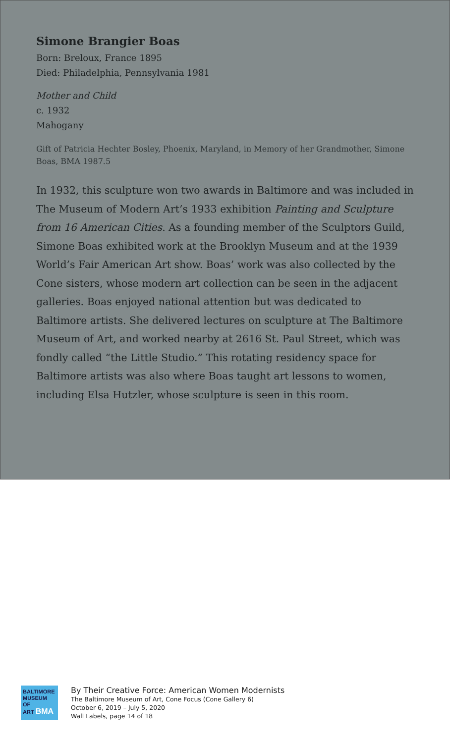Simone Brangier Boas
Born: Breloux, France 1895
Died: Philadelphia, Pennsylvania 1981
Mother and Child
c. 1932
Mahogany
Gift of Patricia Hechter Bosley, Phoenix, Maryland, in Memory of her Grandmother, Simone Boas, BMA 1987.5
In 1932, this sculpture won two awards in Baltimore and was included in The Museum of Modern Art’s 1933 exhibition Painting and Sculpture from 16 American Cities. As a founding member of the Sculptors Guild, Simone Boas exhibited work at the Brooklyn Museum and at the 1939 World’s Fair American Art show. Boas’ work was also collected by the Cone sisters, whose modern art collection can be seen in the adjacent galleries. Boas enjoyed national attention but was dedicated to Baltimore artists. She delivered lectures on sculpture at The Baltimore Museum of Art, and worked nearby at 2616 St. Paul Street, which was fondly called “the Little Studio.” This rotating residency space for Baltimore artists was also where Boas taught art lessons to women, including Elsa Hutzler, whose sculpture is seen in this room.
BALTIMORE
MUSEUM OF
ART BMA
By Their Creative Force: American Women Modernists
The Baltimore Museum of Art, Cone Focus (Cone Gallery 6)
October 6, 2019 – July 5, 2020
Wall Labels, page 14 of 18